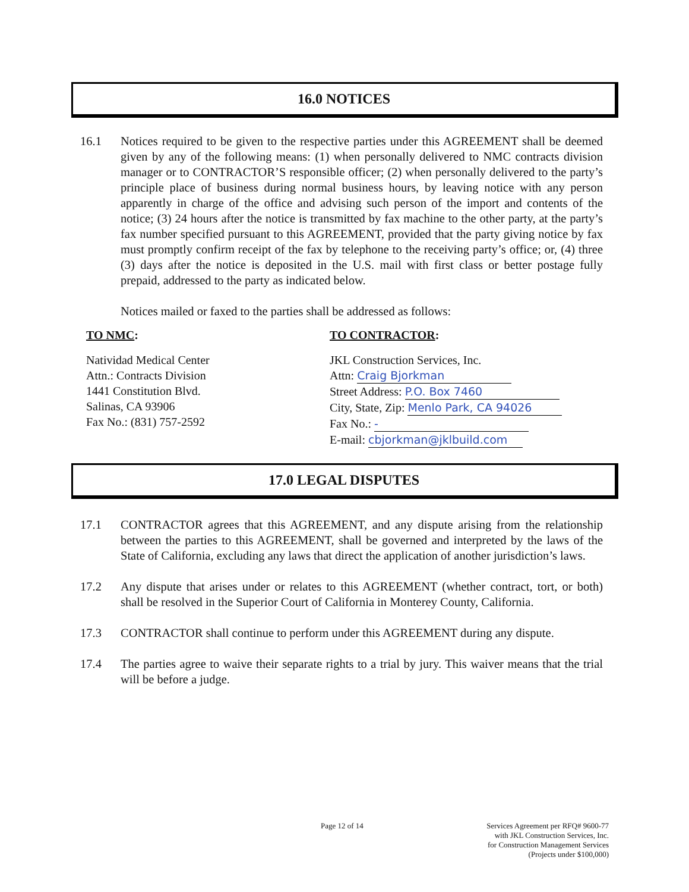16.0 NOTICES
16.1 Notices required to be given to the respective parties under this AGREEMENT shall be deemed given by any of the following means: (1) when personally delivered to NMC contracts division manager or to CONTRACTOR’S responsible officer; (2) when personally delivered to the party’s principle place of business during normal business hours, by leaving notice with any person apparently in charge of the office and advising such person of the import and contents of the notice; (3) 24 hours after the notice is transmitted by fax machine to the other party, at the party’s fax number specified pursuant to this AGREEMENT, provided that the party giving notice by fax must promptly confirm receipt of the fax by telephone to the receiving party’s office; or, (4) three (3) days after the notice is deposited in the U.S. mail with first class or better postage fully prepaid, addressed to the party as indicated below.
Notices mailed or faxed to the parties shall be addressed as follows:
TO NMC:
Natividad Medical Center
Attn.: Contracts Division
1441 Constitution Blvd.
Salinas, CA 93906
Fax No.: (831) 757-2592
TO CONTRACTOR:
JKL Construction Services, Inc.
Attn: Craig Bjorkman
Street Address: P.O. Box 7460
City, State, Zip: Menlo Park, CA 94026
Fax No.: -
E-mail: cbjorkman@jklbuild.com
17.0 LEGAL DISPUTES
17.1 CONTRACTOR agrees that this AGREEMENT, and any dispute arising from the relationship between the parties to this AGREEMENT, shall be governed and interpreted by the laws of the State of California, excluding any laws that direct the application of another jurisdiction’s laws.
17.2 Any dispute that arises under or relates to this AGREEMENT (whether contract, tort, or both) shall be resolved in the Superior Court of California in Monterey County, California.
17.3 CONTRACTOR shall continue to perform under this AGREEMENT during any dispute.
17.4 The parties agree to waive their separate rights to a trial by jury. This waiver means that the trial will be before a judge.
Page 12 of 14 Services Agreement per RFQ# 9600-77
with JKL Construction Services, Inc.
for Construction Management Services
(Projects under $100,000)